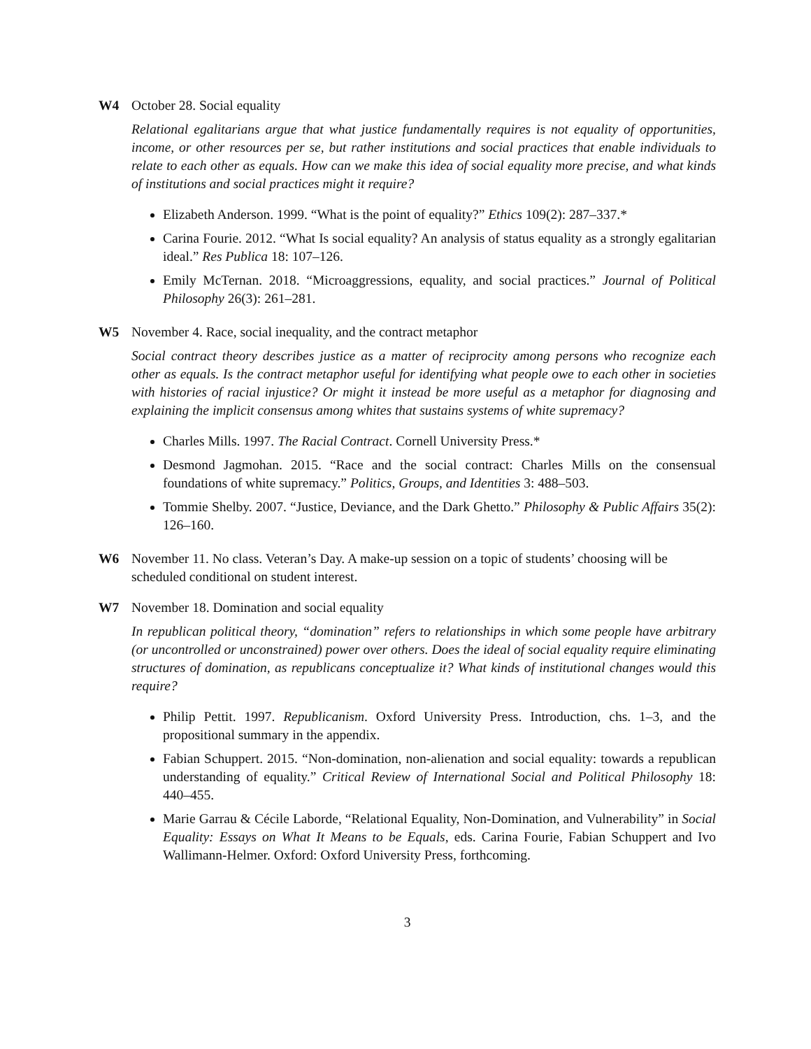W4 October 28. Social equality
Relational egalitarians argue that what justice fundamentally requires is not equality of opportunities, income, or other resources per se, but rather institutions and social practices that enable individuals to relate to each other as equals. How can we make this idea of social equality more precise, and what kinds of institutions and social practices might it require?
Elizabeth Anderson. 1999. “What is the point of equality?” Ethics 109(2): 287–337.*
Carina Fourie. 2012. “What Is social equality? An analysis of status equality as a strongly egalitarian ideal.” Res Publica 18: 107–126.
Emily McTernan. 2018. “Microaggressions, equality, and social practices.” Journal of Political Philosophy 26(3): 261–281.
W5 November 4. Race, social inequality, and the contract metaphor
Social contract theory describes justice as a matter of reciprocity among persons who recognize each other as equals. Is the contract metaphor useful for identifying what people owe to each other in societies with histories of racial injustice? Or might it instead be more useful as a metaphor for diagnosing and explaining the implicit consensus among whites that sustains systems of white supremacy?
Charles Mills. 1997. The Racial Contract. Cornell University Press.*
Desmond Jagmohan. 2015. “Race and the social contract: Charles Mills on the consensual foundations of white supremacy.” Politics, Groups, and Identities 3: 488–503.
Tommie Shelby. 2007. “Justice, Deviance, and the Dark Ghetto.” Philosophy & Public Affairs 35(2): 126–160.
W6 November 11. No class. Veteran’s Day. A make-up session on a topic of students’ choosing will be scheduled conditional on student interest.
W7 November 18. Domination and social equality
In republican political theory, “domination” refers to relationships in which some people have arbitrary (or uncontrolled or unconstrained) power over others. Does the ideal of social equality require eliminating structures of domination, as republicans conceptualize it? What kinds of institutional changes would this require?
Philip Pettit. 1997. Republicanism. Oxford University Press. Introduction, chs. 1–3, and the propositional summary in the appendix.
Fabian Schuppert. 2015. “Non-domination, non-alienation and social equality: towards a republican understanding of equality.” Critical Review of International Social and Political Philosophy 18: 440–455.
Marie Garrau & Cécile Laborde, “Relational Equality, Non-Domination, and Vulnerability” in Social Equality: Essays on What It Means to be Equals, eds. Carina Fourie, Fabian Schuppert and Ivo Wallimann-Helmer. Oxford: Oxford University Press, forthcoming.
3